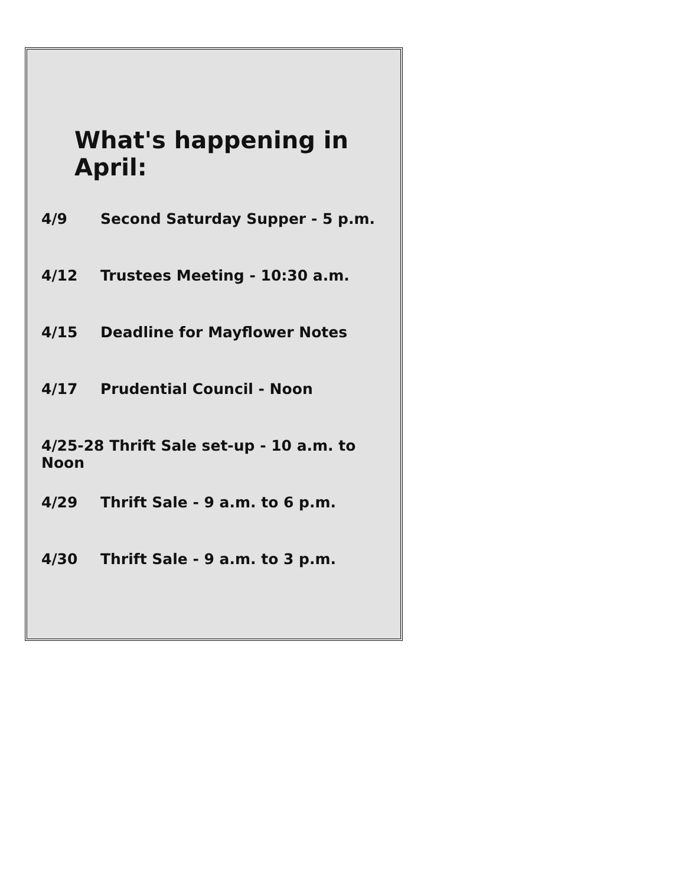What's happening in April:
4/9 Second Saturday Supper - 5 p.m.
4/12 Trustees Meeting - 10:30 a.m.
4/15 Deadline for Mayflower Notes
4/17 Prudential Council - Noon
4/25-28 Thrift Sale set-up - 10 a.m. to Noon
4/29 Thrift Sale - 9 a.m. to 6 p.m.
4/30 Thrift Sale - 9 a.m. to 3 p.m.